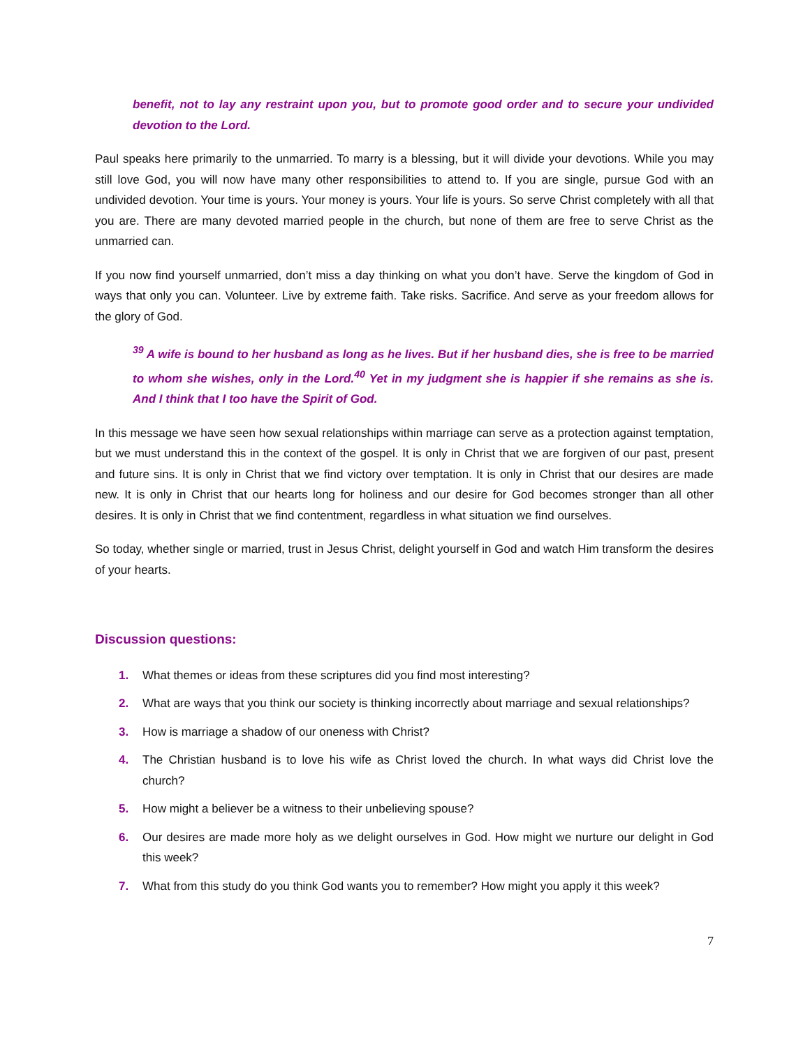benefit, not to lay any restraint upon you, but to promote good order and to secure your undivided devotion to the Lord.
Paul speaks here primarily to the unmarried. To marry is a blessing, but it will divide your devotions. While you may still love God, you will now have many other responsibilities to attend to. If you are single, pursue God with an undivided devotion. Your time is yours. Your money is yours. Your life is yours. So serve Christ completely with all that you are. There are many devoted married people in the church, but none of them are free to serve Christ as the unmarried can.
If you now find yourself unmarried, don’t miss a day thinking on what you don’t have. Serve the kingdom of God in ways that only you can. Volunteer. Live by extreme faith. Take risks. Sacrifice. And serve as your freedom allows for the glory of God.
<sup>39</sup> A wife is bound to her husband as long as he lives. But if her husband dies, she is free to be married to whom she wishes, only in the Lord.<sup>40</sup> Yet in my judgment she is happier if she remains as she is. And I think that I too have the Spirit of God.
In this message we have seen how sexual relationships within marriage can serve as a protection against temptation, but we must understand this in the context of the gospel. It is only in Christ that we are forgiven of our past, present and future sins. It is only in Christ that we find victory over temptation. It is only in Christ that our desires are made new. It is only in Christ that our hearts long for holiness and our desire for God becomes stronger than all other desires. It is only in Christ that we find contentment, regardless in what situation we find ourselves.
So today, whether single or married, trust in Jesus Christ, delight yourself in God and watch Him transform the desires of your hearts.
Discussion questions:
1. What themes or ideas from these scriptures did you find most interesting?
2. What are ways that you think our society is thinking incorrectly about marriage and sexual relationships?
3. How is marriage a shadow of our oneness with Christ?
4. The Christian husband is to love his wife as Christ loved the church. In what ways did Christ love the church?
5. How might a believer be a witness to their unbelieving spouse?
6. Our desires are made more holy as we delight ourselves in God. How might we nurture our delight in God this week?
7. What from this study do you think God wants you to remember? How might you apply it this week?
7